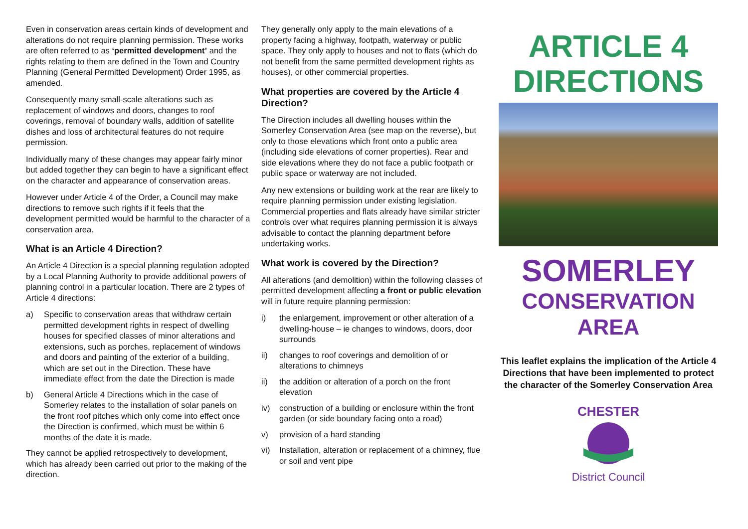Even in conservation areas certain kinds of development and alterations do not require planning permission. These works are often referred to as ‘permitted development’ and the rights relating to them are defined in the Town and Country Planning (General Permitted Development) Order 1995, as amended.
Consequently many small-scale alterations such as replacement of windows and doors, changes to roof coverings, removal of boundary walls, addition of satellite dishes and loss of architectural features do not require permission.
Individually many of these changes may appear fairly minor but added together they can begin to have a significant effect on the character and appearance of conservation areas.
However under Article 4 of the Order, a Council may make directions to remove such rights if it feels that the development permitted would be harmful to the character of a conservation area.
What is an Article 4 Direction?
An Article 4 Direction is a special planning regulation adopted by a Local Planning Authority to provide additional powers of planning control in a particular location. There are 2 types of Article 4 directions:
a) Specific to conservation areas that withdraw certain permitted development rights in respect of dwelling houses for specified classes of minor alterations and extensions, such as porches, replacement of windows and doors and painting of the exterior of a building, which are set out in the Direction. These have immediate effect from the date the Direction is made
b) General Article 4 Directions which in the case of Somerley relates to the installation of solar panels on the front roof pitches which only come into effect once the Direction is confirmed, which must be within 6 months of the date it is made.
They cannot be applied retrospectively to development, which has already been carried out prior to the making of the direction.
They generally only apply to the main elevations of a property facing a highway, footpath, waterway or public space. They only apply to houses and not to flats (which do not benefit from the same permitted development rights as houses), or other commercial properties.
What properties are covered by the Article 4 Direction?
The Direction includes all dwelling houses within the Somerley Conservation Area (see map on the reverse), but only to those elevations which front onto a public area (including side elevations of corner properties). Rear and side elevations where they do not face a public footpath or public space or waterway are not included.
Any new extensions or building work at the rear are likely to require planning permission under existing legislation. Commercial properties and flats already have similar stricter controls over what requires planning permission it is always advisable to contact the planning department before undertaking works.
What work is covered by the Direction?
All alterations (and demolition) within the following classes of permitted development affecting a front or public elevation will in future require planning permission:
i) the enlargement, improvement or other alteration of a dwelling-house – ie changes to windows, doors, door surrounds
ii) changes to roof coverings and demolition of or alterations to chimneys
ii) the addition or alteration of a porch on the front elevation
iv) construction of a building or enclosure within the front garden (or side boundary facing onto a road)
v) provision of a hard standing
vi) Installation, alteration or replacement of a chimney, flue or soil and vent pipe
ARTICLE 4
DIRECTIONS
SOMERLEY
CONSERVATION
AREA
This leaflet explains the implication of the Article 4 Directions that have been implemented to protect the character of the Somerley Conservation Area
CHESTER
District Council